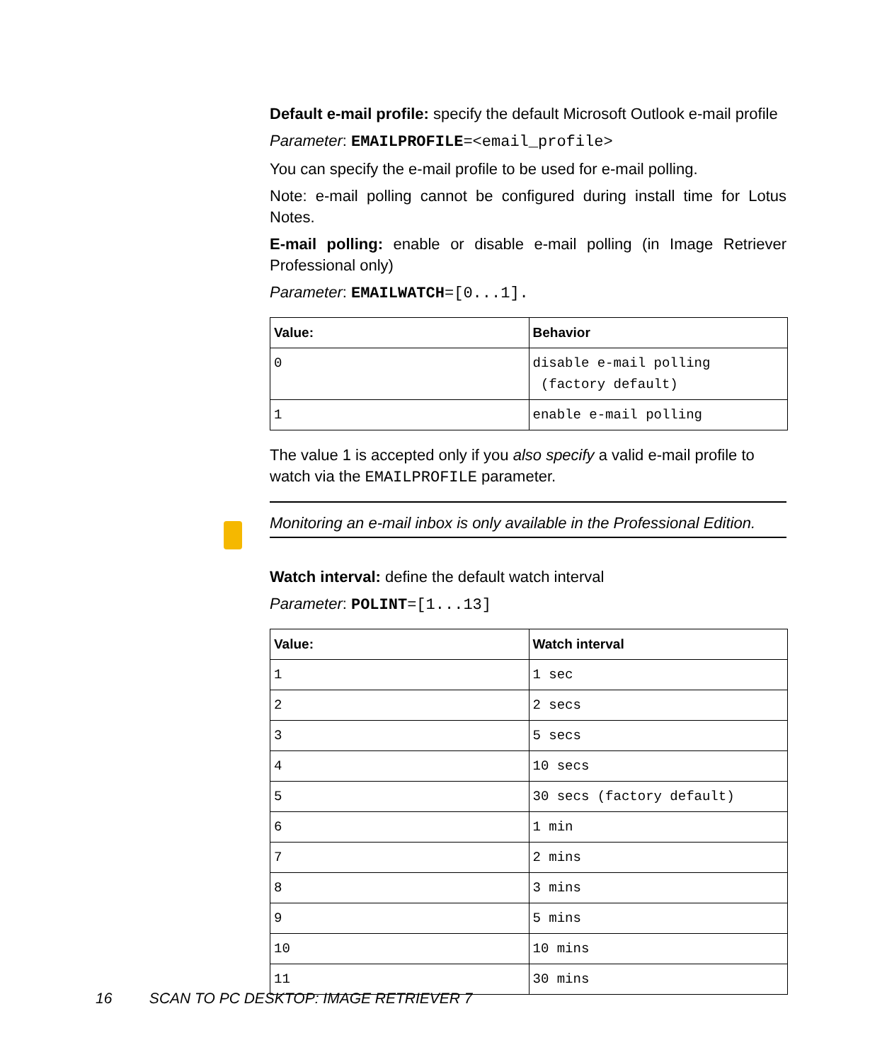Default e-mail profile: specify the default Microsoft Outlook e-mail profile
Parameter: EMAILPROFILE=<email_profile>
You can specify the e-mail profile to be used for e-mail polling.
Note: e-mail polling cannot be configured during install time for Lotus Notes.
E-mail polling: enable or disable e-mail polling (in Image Retriever Professional only)
Parameter: EMAILWATCH=[0...1].
| Value: | Behavior |
| --- | --- |
| 0 | disable e-mail polling (factory default) |
| 1 | enable e-mail polling |
The value 1 is accepted only if you also specify a valid e-mail profile to watch via the EMAILPROFILE parameter.
Monitoring an e-mail inbox is only available in the Professional Edition.
Watch interval: define the default watch interval
Parameter: POLINT=[1...13]
| Value: | Watch interval |
| --- | --- |
| 1 | 1 sec |
| 2 | 2 secs |
| 3 | 5 secs |
| 4 | 10 secs |
| 5 | 30 secs (factory default) |
| 6 | 1 min |
| 7 | 2 mins |
| 8 | 3 mins |
| 9 | 5 mins |
| 10 | 10 mins |
| 11 | 30 mins |
16 SCAN TO PC DESKTOP: IMAGE RETRIEVER 7